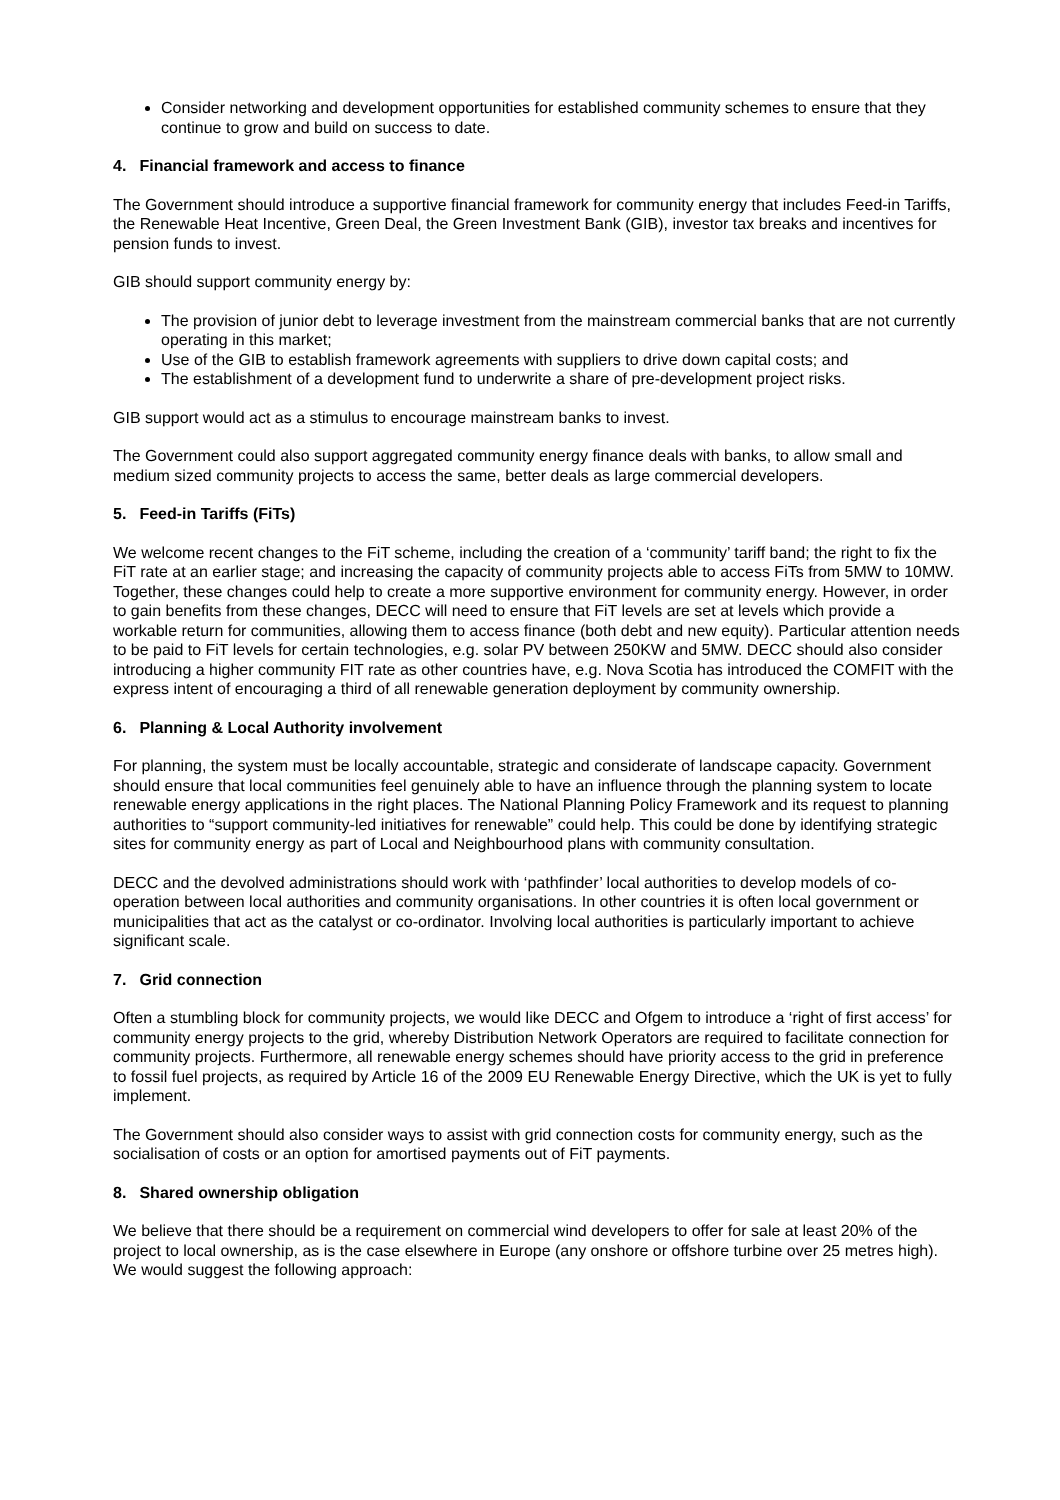Consider networking and development opportunities for established community schemes to ensure that they continue to grow and build on success to date.
4. Financial framework and access to finance
The Government should introduce a supportive financial framework for community energy that includes Feed-in Tariffs, the Renewable Heat Incentive, Green Deal, the Green Investment Bank (GIB), investor tax breaks and incentives for pension funds to invest.
GIB should support community energy by:
The provision of junior debt to leverage investment from the mainstream commercial banks that are not currently operating in this market;
Use of the GIB to establish framework agreements with suppliers to drive down capital costs; and
The establishment of a development fund to underwrite a share of pre-development project risks.
GIB support would act as a stimulus to encourage mainstream banks to invest.
The Government could also support aggregated community energy finance deals with banks, to allow small and medium sized community projects to access the same, better deals as large commercial developers.
5. Feed-in Tariffs (FiTs)
We welcome recent changes to the FiT scheme, including the creation of a ‘community’ tariff band; the right to fix the FiT rate at an earlier stage; and increasing the capacity of community projects able to access FiTs from 5MW to 10MW. Together, these changes could help to create a more supportive environment for community energy. However, in order to gain benefits from these changes, DECC will need to ensure that FiT levels are set at levels which provide a workable return for communities, allowing them to access finance (both debt and new equity). Particular attention needs to be paid to FiT levels for certain technologies, e.g. solar PV between 250KW and 5MW. DECC should also consider introducing a higher community FIT rate as other countries have, e.g. Nova Scotia has introduced the COMFIT with the express intent of encouraging a third of all renewable generation deployment by community ownership.
6. Planning & Local Authority involvement
For planning, the system must be locally accountable, strategic and considerate of landscape capacity. Government should ensure that local communities feel genuinely able to have an influence through the planning system to locate renewable energy applications in the right places. The National Planning Policy Framework and its request to planning authorities to “support community-led initiatives for renewable” could help. This could be done by identifying strategic sites for community energy as part of Local and Neighbourhood plans with community consultation.
DECC and the devolved administrations should work with ‘pathfinder’ local authorities to develop models of co-operation between local authorities and community organisations. In other countries it is often local government or municipalities that act as the catalyst or co-ordinator. Involving local authorities is particularly important to achieve significant scale.
7. Grid connection
Often a stumbling block for community projects, we would like DECC and Ofgem to introduce a ‘right of first access’ for community energy projects to the grid, whereby Distribution Network Operators are required to facilitate connection for community projects. Furthermore, all renewable energy schemes should have priority access to the grid in preference to fossil fuel projects, as required by Article 16 of the 2009 EU Renewable Energy Directive, which the UK is yet to fully implement.
The Government should also consider ways to assist with grid connection costs for community energy, such as the socialisation of costs or an option for amortised payments out of FiT payments.
8. Shared ownership obligation
We believe that there should be a requirement on commercial wind developers to offer for sale at least 20% of the project to local ownership, as is the case elsewhere in Europe (any onshore or offshore turbine over 25 metres high). We would suggest the following approach: